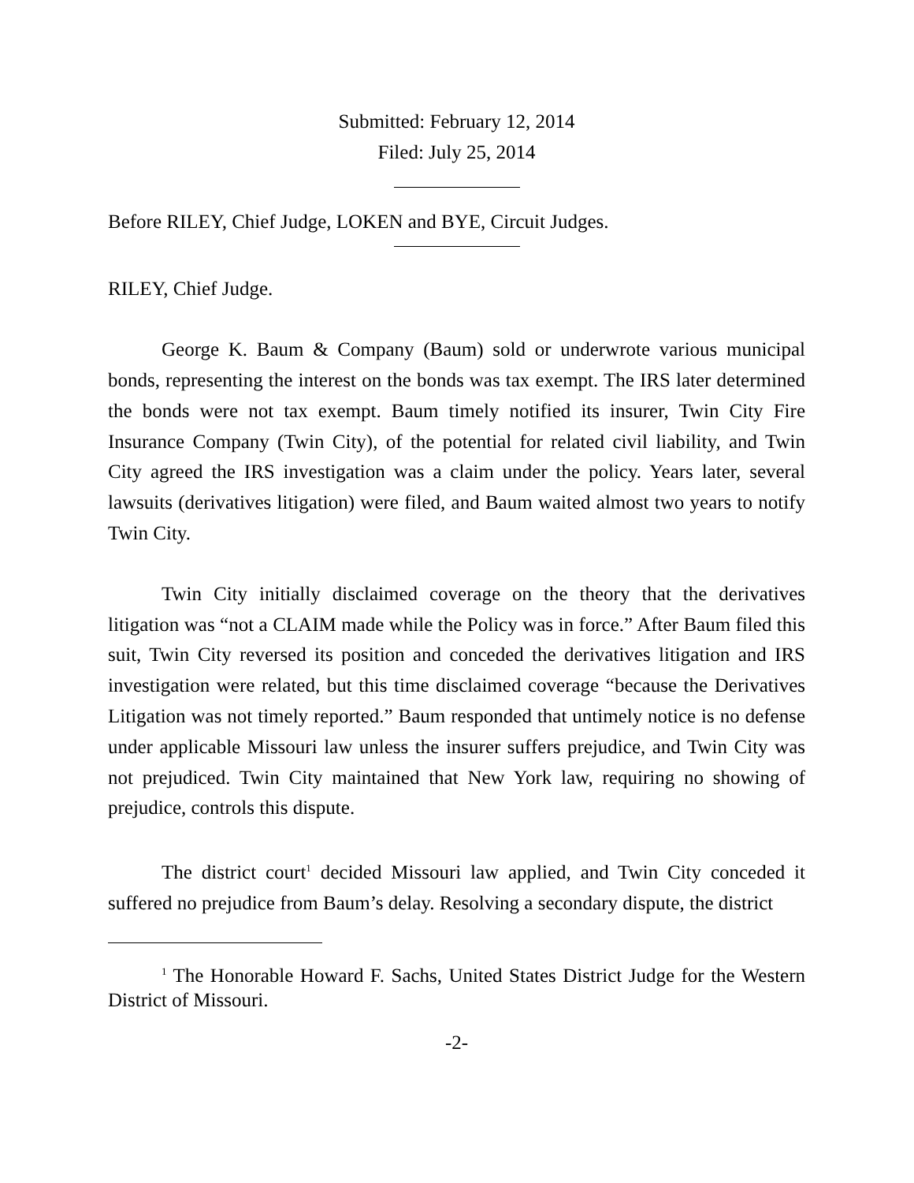Submitted: February 12, 2014
Filed: July 25, 2014
Before RILEY, Chief Judge, LOKEN and BYE, Circuit Judges.
RILEY, Chief Judge.
George K. Baum & Company (Baum) sold or underwrote various municipal bonds, representing the interest on the bonds was tax exempt. The IRS later determined the bonds were not tax exempt. Baum timely notified its insurer, Twin City Fire Insurance Company (Twin City), of the potential for related civil liability, and Twin City agreed the IRS investigation was a claim under the policy. Years later, several lawsuits (derivatives litigation) were filed, and Baum waited almost two years to notify Twin City.
Twin City initially disclaimed coverage on the theory that the derivatives litigation was “not a CLAIM made while the Policy was in force.” After Baum filed this suit, Twin City reversed its position and conceded the derivatives litigation and IRS investigation were related, but this time disclaimed coverage “because the Derivatives Litigation was not timely reported.” Baum responded that untimely notice is no defense under applicable Missouri law unless the insurer suffers prejudice, and Twin City was not prejudiced. Twin City maintained that New York law, requiring no showing of prejudice, controls this dispute.
The district court<sup>1</sup> decided Missouri law applied, and Twin City conceded it suffered no prejudice from Baum’s delay. Resolving a secondary dispute, the district
<sup>1</sup> The Honorable Howard F. Sachs, United States District Judge for the Western District of Missouri.
-2-